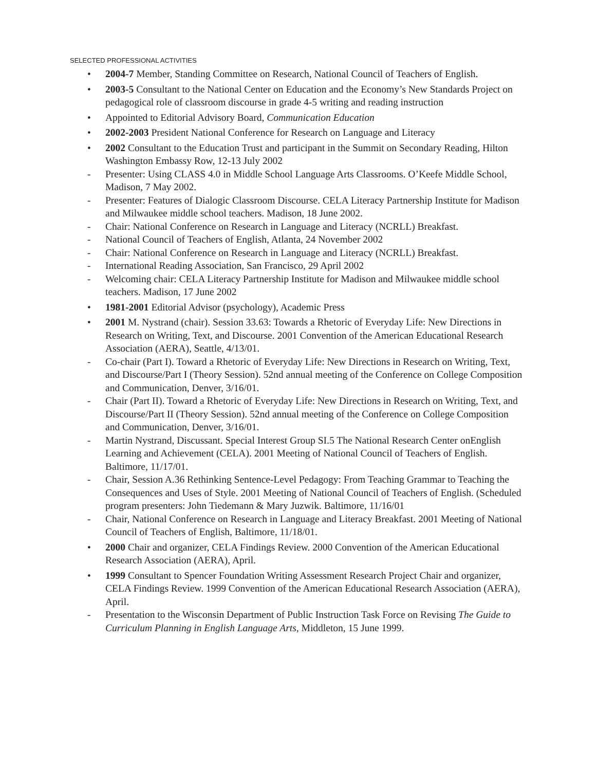SELECTED PROFESSIONAL ACTIVITIES
• 2004-7 Member, Standing Committee on Research, National Council of Teachers of English.
• 2003-5 Consultant to the National Center on Education and the Economy’s New Standards Project on pedagogical role of classroom discourse in grade 4-5 writing and reading instruction
• Appointed to Editorial Advisory Board, Communication Education
• 2002-2003 President National Conference for Research on Language and Literacy
• 2002 Consultant to the Education Trust and participant in the Summit on Secondary Reading, Hilton Washington Embassy Row, 12-13 July 2002
- Presenter: Using CLASS 4.0 in Middle School Language Arts Classrooms. O’Keefe Middle School, Madison, 7 May 2002.
- Presenter: Features of Dialogic Classroom Discourse. CELA Literacy Partnership Institute for Madison and Milwaukee middle school teachers. Madison, 18 June 2002.
- Chair: National Conference on Research in Language and Literacy (NCRLL) Breakfast.
- National Council of Teachers of English, Atlanta, 24 November 2002
- Chair: National Conference on Research in Language and Literacy (NCRLL) Breakfast.
- International Reading Association, San Francisco, 29 April 2002
- Welcoming chair: CELA Literacy Partnership Institute for Madison and Milwaukee middle school teachers. Madison, 17 June 2002
• 1981-2001 Editorial Advisor (psychology), Academic Press
• 2001 M. Nystrand (chair). Session 33.63: Towards a Rhetoric of Everyday Life: New Directions in Research on Writing, Text, and Discourse. 2001 Convention of the American Educational Research Association (AERA), Seattle, 4/13/01.
- Co-chair (Part I). Toward a Rhetoric of Everyday Life: New Directions in Research on Writing, Text, and Discourse/Part I (Theory Session). 52nd annual meeting of the Conference on College Composition and Communication, Denver, 3/16/01.
- Chair (Part II). Toward a Rhetoric of Everyday Life: New Directions in Research on Writing, Text, and Discourse/Part II (Theory Session). 52nd annual meeting of the Conference on College Composition and Communication, Denver, 3/16/01.
- Martin Nystrand, Discussant. Special Interest Group SI.5 The National Research Center onEnglish Learning and Achievement (CELA). 2001 Meeting of National Council of Teachers of English. Baltimore, 11/17/01.
- Chair, Session A.36 Rethinking Sentence-Level Pedagogy: From Teaching Grammar to Teaching the Consequences and Uses of Style. 2001 Meeting of National Council of Teachers of English. (Scheduled program presenters: John Tiedemann & Mary Juzwik. Baltimore, 11/16/01
- Chair, National Conference on Research in Language and Literacy Breakfast. 2001 Meeting of National Council of Teachers of English, Baltimore, 11/18/01.
• 2000 Chair and organizer, CELA Findings Review. 2000 Convention of the American Educational Research Association (AERA), April.
• 1999 Consultant to Spencer Foundation Writing Assessment Research Project Chair and organizer, CELA Findings Review. 1999 Convention of the American Educational Research Association (AERA), April.
- Presentation to the Wisconsin Department of Public Instruction Task Force on Revising The Guide to Curriculum Planning in English Language Arts, Middleton, 15 June 1999.